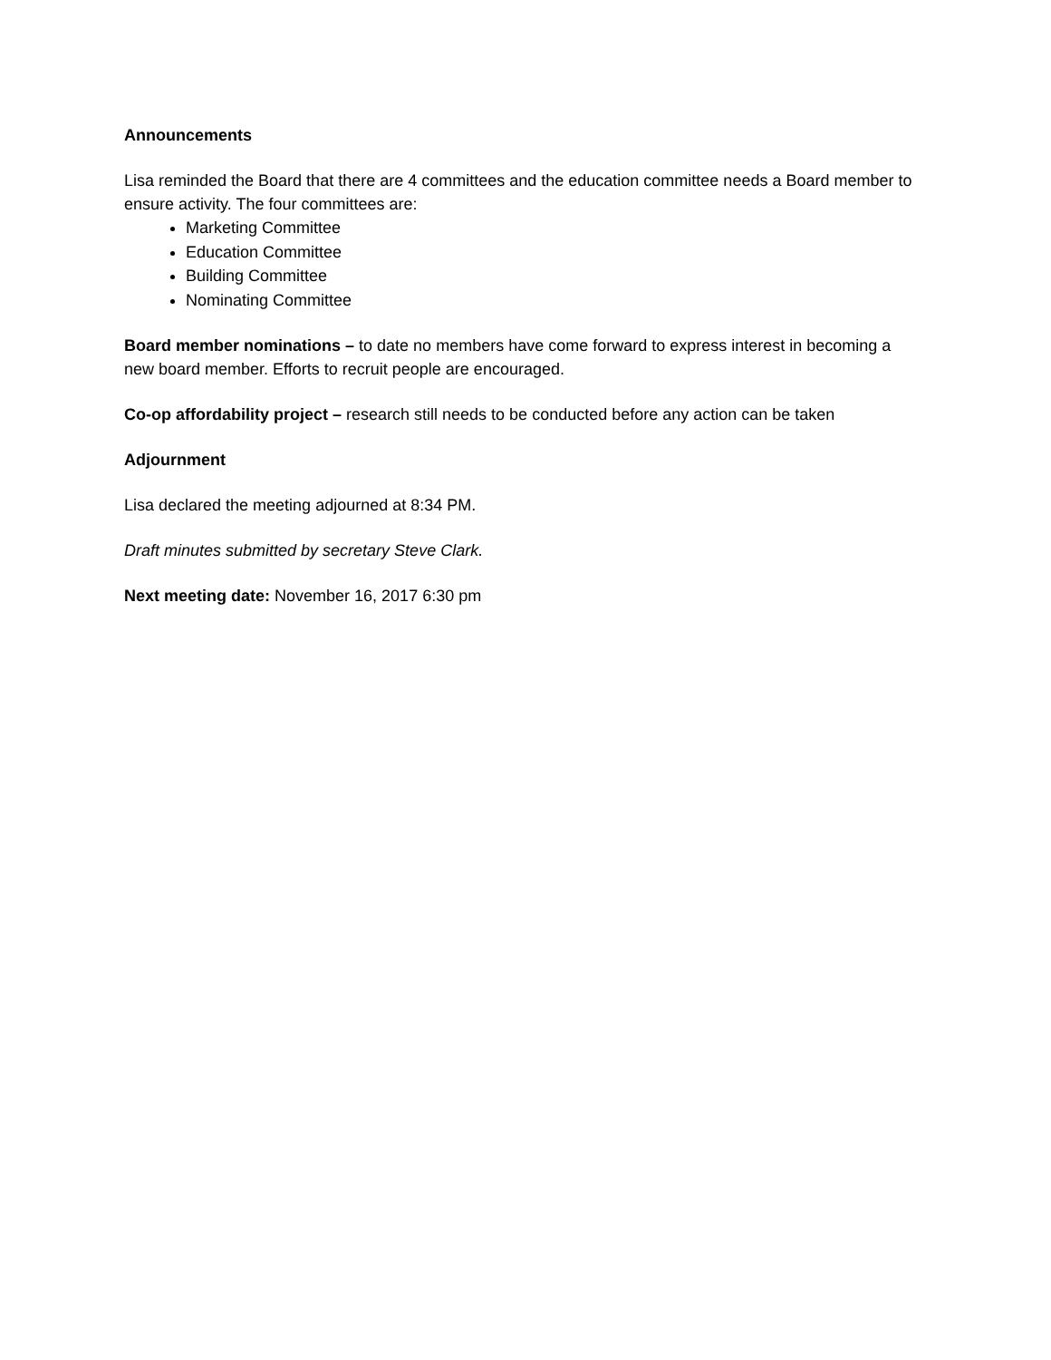Announcements
Lisa reminded the Board that there are 4 committees and the education committee needs a Board member to ensure activity. The four committees are:
Marketing Committee
Education Committee
Building Committee
Nominating Committee
Board member nominations – to date no members have come forward to express interest in becoming a new board member. Efforts to recruit people are encouraged.
Co-op affordability project – research still needs to be conducted before any action can be taken
Adjournment
Lisa declared the meeting adjourned at 8:34 PM.
Draft minutes submitted by secretary Steve Clark.
Next meeting date: November 16, 2017 6:30 pm